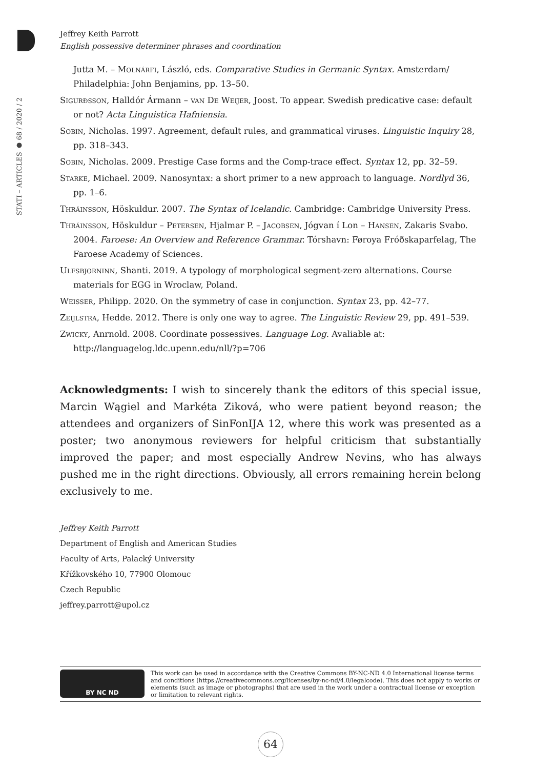STATI – ARTICLES ● 68 / 2020 / 2
Jeffrey Keith Parrott
English possessive determiner phrases and coordination
Jutta M. – Molnárfi, László, eds. Comparative Studies in Germanic Syntax. Amsterdam/ Philadelphia: John Benjamins, pp. 13–50.
Sigurðsson, Halldór Ármann – van De Weijer, Joost. To appear. Swedish predicative case: default or not? Acta Linguistica Hafniensia.
Sobin, Nicholas. 1997. Agreement, default rules, and grammatical viruses. Linguistic Inquiry 28, pp. 318–343.
Sobin, Nicholas. 2009. Prestige Case forms and the Comp-trace effect. Syntax 12, pp. 32–59.
Starke, Michael. 2009. Nanosyntax: a short primer to a new approach to language. Nordlyd 36, pp. 1–6.
Thráinsson, Höskuldur. 2007. The Syntax of Icelandic. Cambridge: Cambridge University Press.
Thráinsson, Höskuldur – Petersen, Hjalmar P. – Jacobsen, Jógvan í Lon – Hansen, Zakaris Svabo. 2004. Faroese: An Overview and Reference Grammar. Tórshavn: Føroya Fróðskaparfelag, The Faroese Academy of Sciences.
Ulfsbjorninn, Shanti. 2019. A typology of morphological segment-zero alternations. Course materials for EGG in Wroclaw, Poland.
Weisser, Philipp. 2020. On the symmetry of case in conjunction. Syntax 23, pp. 42–77.
Zeijlstra, Hedde. 2012. There is only one way to agree. The Linguistic Review 29, pp. 491–539.
Zwicky, Anrnold. 2008. Coordinate possessives. Language Log. Avaliable at: http://languagelog.ldc.upenn.edu/nll/?p=706
Acknowledgments: I wish to sincerely thank the editors of this special issue, Marcin Wągiel and Markéta Ziková, who were patient beyond reason; the attendees and organizers of SinFonIJA 12, where this work was presented as a poster; two anonymous reviewers for helpful criticism that substantially improved the paper; and most especially Andrew Nevins, who has always pushed me in the right directions. Obviously, all errors remaining herein belong exclusively to me.
Jeffrey Keith Parrott
Department of English and American Studies
Faculty of Arts, Palacký University
Křížkovského 10, 77900 Olomouc
Czech Republic
jeffrey.parrott@upol.cz
BY NC ND
This work can be used in accordance with the Creative Commons BY-NC-ND 4.0 International license terms and conditions (https://creativecommons.org/licenses/by-nc-nd/4.0/legalcode). This does not apply to works or elements (such as image or photographs) that are used in the work under a contractual license or exception or limitation to relevant rights.
64